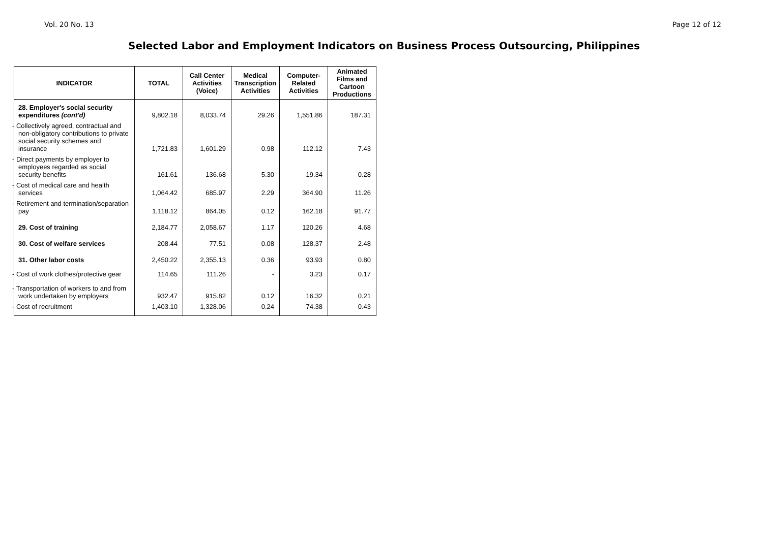Vol. 20 No. 13 Page 12 of 12
Selected Labor and Employment Indicators on Business Process Outsourcing, Philippines
| INDICATOR | TOTAL | Call Center Activities (Voice) | Medical Transcription Activities | Computer-Related Activities | Animated Films and Cartoon Productions |
| --- | --- | --- | --- | --- | --- |
| 28. Employer's social security expenditures (cont'd) | 9,802.18 | 8,033.74 | 29.26 | 1,551.86 | 187.31 |
| - Collectively agreed, contractual and non-obligatory contributions to private social security schemes and insurance | 1,721.83 | 1,601.29 | 0.98 | 112.12 | 7.43 |
| - Direct payments by employer to employees regarded as social security benefits | 161.61 | 136.68 | 5.30 | 19.34 | 0.28 |
| - Cost of medical care and health services | 1,064.42 | 685.97 | 2.29 | 364.90 | 11.26 |
| - Retirement and termination/separation pay | 1,118.12 | 864.05 | 0.12 | 162.18 | 91.77 |
| 29. Cost of training | 2,184.77 | 2,058.67 | 1.17 | 120.26 | 4.68 |
| 30. Cost of welfare services | 208.44 | 77.51 | 0.08 | 128.37 | 2.48 |
| 31. Other labor costs | 2,450.22 | 2,355.13 | 0.36 | 93.93 | 0.80 |
| - Cost of work clothes/protective gear | 114.65 | 111.26 | - | 3.23 | 0.17 |
| - Transportation of workers to and from work undertaken by employers | 932.47 | 915.82 | 0.12 | 16.32 | 0.21 |
| - Cost of recruitment | 1,403.10 | 1,328.06 | 0.24 | 74.38 | 0.43 |